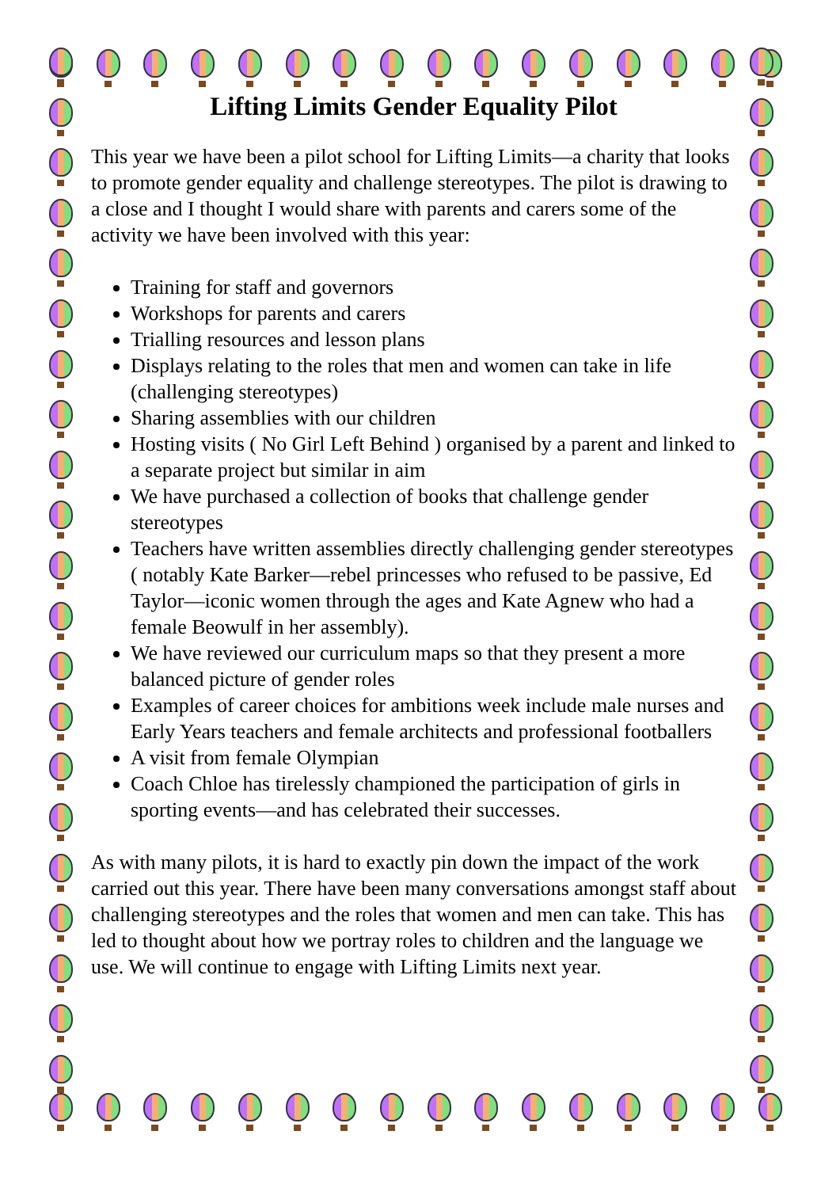Lifting Limits Gender Equality Pilot
This year we have been a pilot school for Lifting Limits—a charity that looks to promote gender equality and challenge stereotypes. The pilot is drawing to a close and I thought I would share with parents and carers some of the activity we have been involved with this year:
Training for staff and governors
Workshops for parents and carers
Trialling resources and lesson plans
Displays relating to the roles that men and women can take in life (challenging stereotypes)
Sharing assemblies with our children
Hosting visits ( No Girl Left Behind ) organised by a parent and linked to a separate project but similar in aim
We have purchased a collection of books that challenge gender stereotypes
Teachers have written assemblies directly challenging gender stereotypes ( notably Kate Barker—rebel princesses who refused to be passive, Ed Taylor—iconic women through the ages and Kate Agnew who had a female Beowulf in her assembly).
We have reviewed our curriculum maps so that they present a more balanced picture of gender roles
Examples of career choices for ambitions week include male nurses and Early Years teachers and female architects and professional footballers
A visit from female Olympian
Coach Chloe has tirelessly championed the participation of girls in sporting events—and has celebrated their successes.
As with many pilots, it is hard to exactly pin down the impact of the work carried out this year. There have been many conversations amongst staff about challenging stereotypes and the roles that women and men can take. This has led to thought about how we portray roles to children and the language we use. We will continue to engage with Lifting Limits next year.